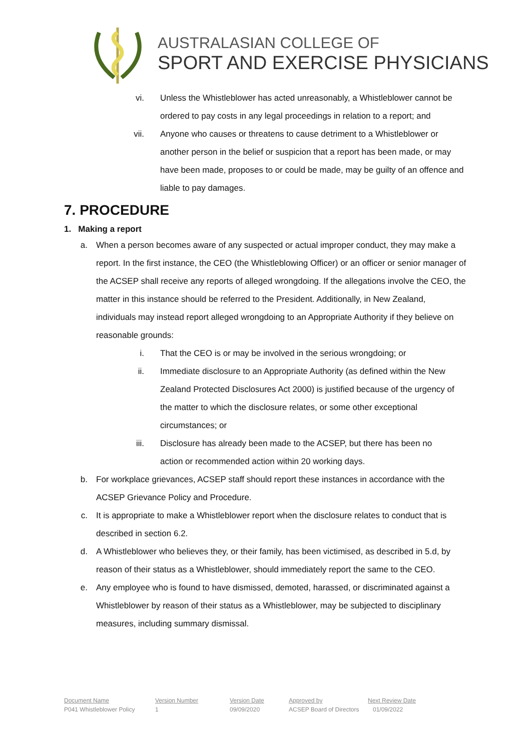AUSTRALASIAN COLLEGE OF
SPORT AND EXERCISE PHYSICIANS
vi. Unless the Whistleblower has acted unreasonably, a Whistleblower cannot be ordered to pay costs in any legal proceedings in relation to a report; and
vii. Anyone who causes or threatens to cause detriment to a Whistleblower or another person in the belief or suspicion that a report has been made, or may have been made, proposes to or could be made, may be guilty of an offence and liable to pay damages.
7. PROCEDURE
1. Making a report
a. When a person becomes aware of any suspected or actual improper conduct, they may make a report. In the first instance, the CEO (the Whistleblowing Officer) or an officer or senior manager of the ACSEP shall receive any reports of alleged wrongdoing. If the allegations involve the CEO, the matter in this instance should be referred to the President. Additionally, in New Zealand, individuals may instead report alleged wrongdoing to an Appropriate Authority if they believe on reasonable grounds:
i. That the CEO is or may be involved in the serious wrongdoing; or
ii. Immediate disclosure to an Appropriate Authority (as defined within the New Zealand Protected Disclosures Act 2000) is justified because of the urgency of the matter to which the disclosure relates, or some other exceptional circumstances; or
iii. Disclosure has already been made to the ACSEP, but there has been no action or recommended action within 20 working days.
b. For workplace grievances, ACSEP staff should report these instances in accordance with the ACSEP Grievance Policy and Procedure.
c. It is appropriate to make a Whistleblower report when the disclosure relates to conduct that is described in section 6.2.
d. A Whistleblower who believes they, or their family, has been victimised, as described in 5.d, by reason of their status as a Whistleblower, should immediately report the same to the CEO.
e. Any employee who is found to have dismissed, demoted, harassed, or discriminated against a Whistleblower by reason of their status as a Whistleblower, may be subjected to disciplinary measures, including summary dismissal.
Document Name
P041 Whistleblower Policy
Version Number
1
Version Date
09/09/2020
Approved by
ACSEP Board of Directors
Next Review Date
01/09/2022